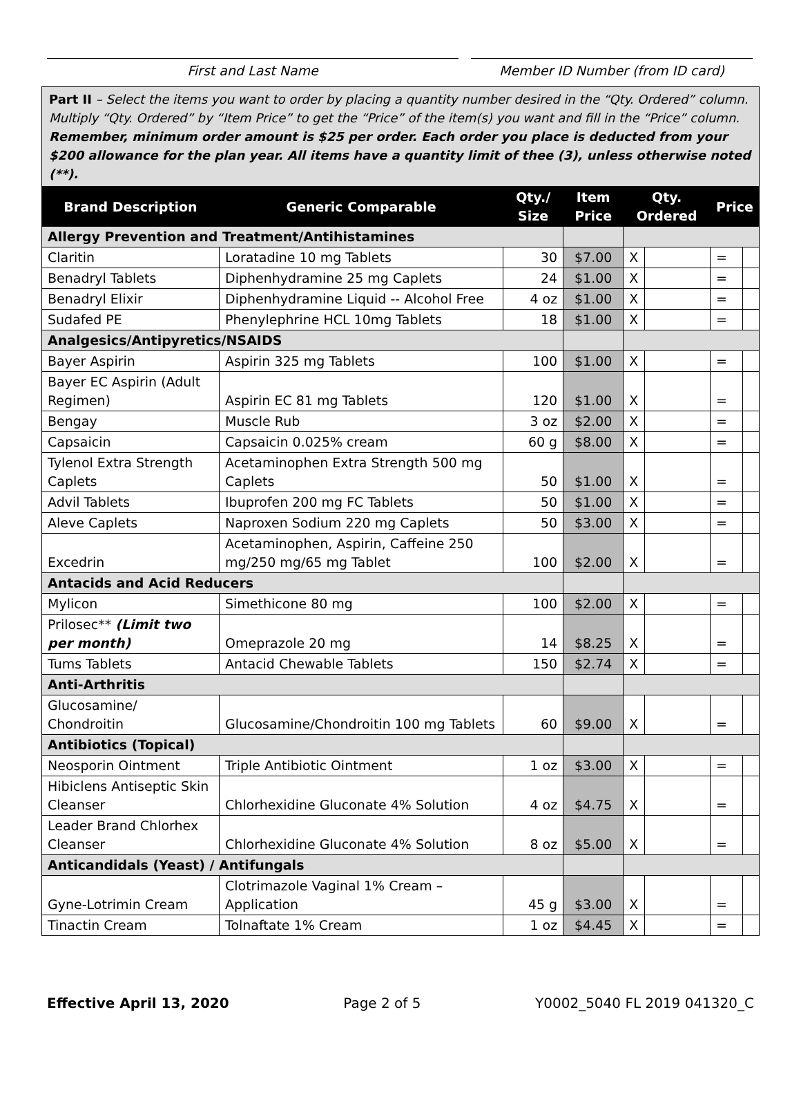First and Last Name Member ID Number (from ID card)
Part II – Select the items you want to order by placing a quantity number desired in the “Qty. Ordered” column. Multiply “Qty. Ordered” by “Item Price” to get the “Price” of the item(s) you want and fill in the “Price” column. Remember, minimum order amount is $25 per order. Each order you place is deducted from your $200 allowance for the plan year. All items have a quantity limit of thee (3), unless otherwise noted (**).
| Brand Description | Generic Comparable | Qty./ Size | Item Price | Qty. Ordered | | Price | |
| --- | --- | --- | --- | --- | --- | --- | --- |
| Allergy Prevention and Treatment/Antihistamines | | | | | | | |
| Claritin | Loratadine 10 mg Tablets | 30 | $7.00 | X | | = | |
| Benadryl Tablets | Diphenhydramine 25 mg Caplets | 24 | $1.00 | X | | = | |
| Benadryl Elixir | Diphenhydramine Liquid -- Alcohol Free | 4 oz | $1.00 | X | | = | |
| Sudafed PE | Phenylephrine HCL 10mg Tablets | 18 | $1.00 | X | | = | |
| Analgesics/Antipyretics/NSAIDS | | | | | | | |
| Bayer Aspirin | Aspirin 325 mg Tablets | 100 | $1.00 | X | | = | |
| Bayer EC Aspirin (Adult Regimen) | Aspirin EC 81 mg Tablets | 120 | $1.00 | X | | = | |
| Bengay | Muscle Rub | 3 oz | $2.00 | X | | = | |
| Capsaicin | Capsaicin 0.025% cream | 60 g | $8.00 | X | | = | |
| Tylenol Extra Strength Caplets | Acetaminophen Extra Strength 500 mg Caplets | 50 | $1.00 | X | | = | |
| Advil Tablets | Ibuprofen 200 mg FC Tablets | 50 | $1.00 | X | | = | |
| Aleve Caplets | Naproxen Sodium 220 mg Caplets | 50 | $3.00 | X | | = | |
| Excedrin | Acetaminophen, Aspirin, Caffeine 250 mg/250 mg/65 mg Tablet | 100 | $2.00 | X | | = | |
| Antacids and Acid Reducers | | | | | | | |
| Mylicon | Simethicone 80 mg | 100 | $2.00 | X | | = | |
| Prilosec** (Limit two per month) | Omeprazole 20 mg | 14 | $8.25 | X | | = | |
| Tums Tablets | Antacid Chewable Tablets | 150 | $2.74 | X | | = | |
| Anti-Arthritis | | | | | | | |
| Glucosamine/ Chondroitin | Glucosamine/Chondroitin 100 mg Tablets | 60 | $9.00 | X | | = | |
| Antibiotics (Topical) | | | | | | | |
| Neosporin Ointment | Triple Antibiotic Ointment | 1 oz | $3.00 | X | | = | |
| Hibiclens Antiseptic Skin Cleanser | Chlorhexidine Gluconate 4% Solution | 4 oz | $4.75 | X | | = | |
| Leader Brand Chlorhex Cleanser | Chlorhexidine Gluconate 4% Solution | 8 oz | $5.00 | X | | = | |
| Anticandidals (Yeast) / Antifungals | | | | | | | |
| Gyne-Lotrimin Cream | Clotrimazole Vaginal 1% Cream – Application | 45 g | $3.00 | X | | = | |
| Tinactin Cream | Tolnaftate 1% Cream | 1 oz | $4.45 | X | | = | |
Effective April 13, 2020 Page 2 of 5 Y0002_5040 FL 2019 041320_C